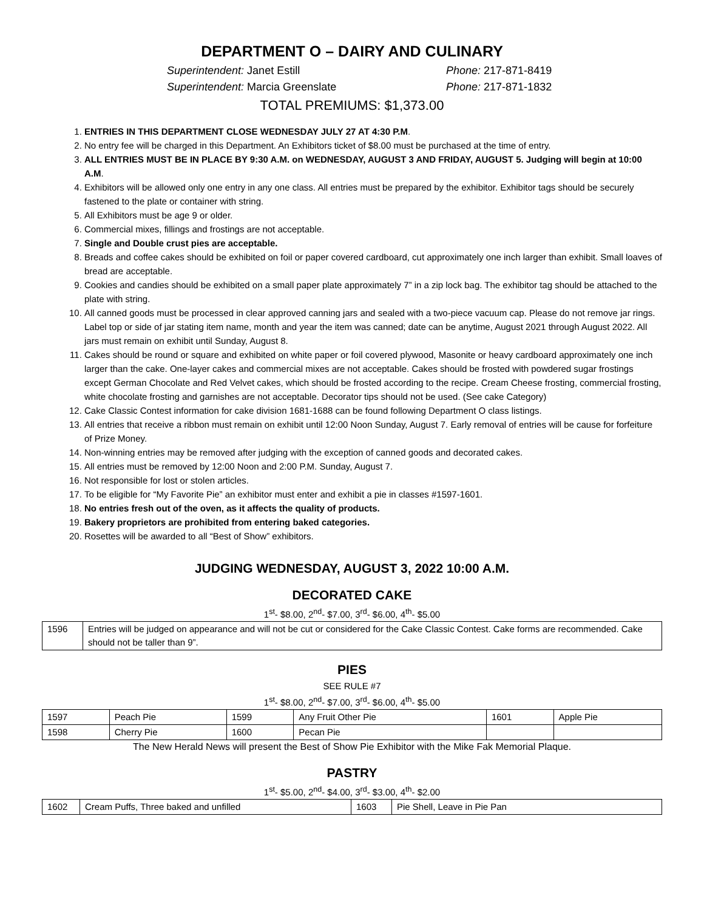DEPARTMENT O – DAIRY AND CULINARY
Superintendent: Janet Estill Phone: 217-871-8419 Superintendent: Marcia Greenslate Phone: 217-871-1832
TOTAL PREMIUMS: $1,373.00
1. ENTRIES IN THIS DEPARTMENT CLOSE WEDNESDAY JULY 27 AT 4:30 P.M.
2. No entry fee will be charged in this Department. An Exhibitors ticket of $8.00 must be purchased at the time of entry.
3. ALL ENTRIES MUST BE IN PLACE BY 9:30 A.M. on WEDNESDAY, AUGUST 3 AND FRIDAY, AUGUST 5. Judging will begin at 10:00 A.M.
4. Exhibitors will be allowed only one entry in any one class. All entries must be prepared by the exhibitor. Exhibitor tags should be securely fastened to the plate or container with string.
5. All Exhibitors must be age 9 or older.
6. Commercial mixes, fillings and frostings are not acceptable.
7. Single and Double crust pies are acceptable.
8. Breads and coffee cakes should be exhibited on foil or paper covered cardboard, cut approximately one inch larger than exhibit. Small loaves of bread are acceptable.
9. Cookies and candies should be exhibited on a small paper plate approximately 7” in a zip lock bag. The exhibitor tag should be attached to the plate with string.
10. All canned goods must be processed in clear approved canning jars and sealed with a two-piece vacuum cap. Please do not remove jar rings. Label top or side of jar stating item name, month and year the item was canned; date can be anytime, August 2021 through August 2022. All jars must remain on exhibit until Sunday, August 8.
11. Cakes should be round or square and exhibited on white paper or foil covered plywood, Masonite or heavy cardboard approximately one inch larger than the cake. One-layer cakes and commercial mixes are not acceptable. Cakes should be frosted with powdered sugar frostings except German Chocolate and Red Velvet cakes, which should be frosted according to the recipe. Cream Cheese frosting, commercial frosting, white chocolate frosting and garnishes are not acceptable. Decorator tips should not be used. (See cake Category)
12. Cake Classic Contest information for cake division 1681-1688 can be found following Department O class listings.
13. All entries that receive a ribbon must remain on exhibit until 12:00 Noon Sunday, August 7. Early removal of entries will be cause for forfeiture of Prize Money.
14. Non-winning entries may be removed after judging with the exception of canned goods and decorated cakes.
15. All entries must be removed by 12:00 Noon and 2:00 P.M. Sunday, August 7.
16. Not responsible for lost or stolen articles.
17. To be eligible for “My Favorite Pie” an exhibitor must enter and exhibit a pie in classes #1597-1601.
18. No entries fresh out of the oven, as it affects the quality of products.
19. Bakery proprietors are prohibited from entering baked categories.
20. Rosettes will be awarded to all “Best of Show” exhibitors.
JUDGING WEDNESDAY, AUGUST 3, 2022 10:00 A.M.
DECORATED CAKE
1<sup>st</sup>- $8.00, 2<sup>nd</sup>- $7.00, 3<sup>rd</sup>- $6.00, 4<sup>th</sup>- $5.00
| 1596 | Entries will be judged on appearance and will not be cut or considered for the Cake Classic Contest. Cake forms are recommended. Cake should not be taller than 9”. |
PIES
SEE RULE #7
1<sup>st</sup>- $8.00, 2<sup>nd</sup>- $7.00, 3<sup>rd</sup>- $6.00, 4<sup>th</sup>- $5.00
| 1597 | Peach Pie | 1599 | Any Fruit Other Pie | 1601 | Apple Pie |
| 1598 | Cherry Pie | 1600 | Pecan Pie | | |
The New Herald News will present the Best of Show Pie Exhibitor with the Mike Fak Memorial Plaque.
PASTRY
1<sup>st</sup>- $5.00, 2<sup>nd</sup>- $4.00, 3<sup>rd</sup>- $3.00, 4<sup>th</sup>- $2.00
| 1602 | Cream Puffs, Three baked and unfilled | 1603 | Pie Shell, Leave in Pie Pan |